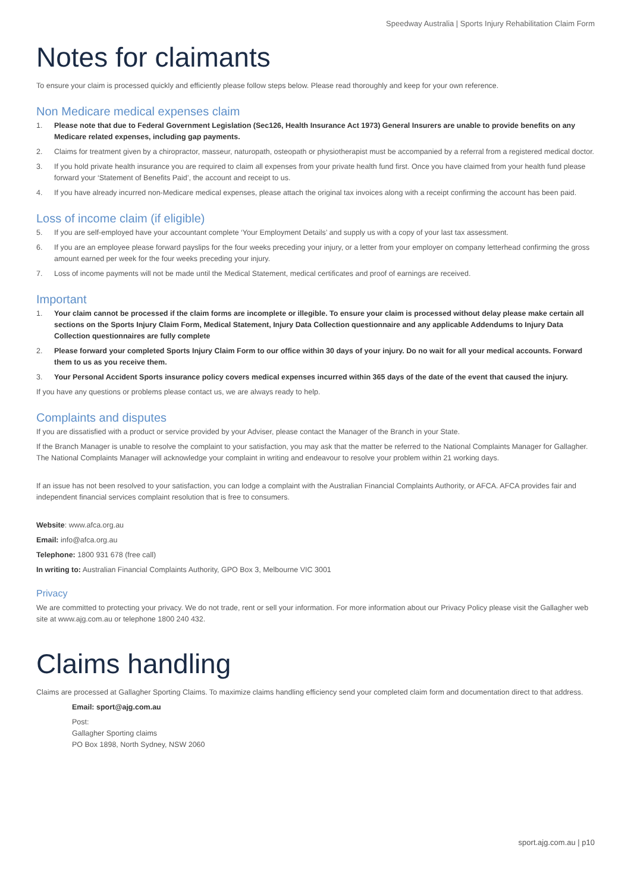Speedway Australia | Sports Injury Rehabilitation Claim Form
Notes for claimants
To ensure your claim is processed quickly and efficiently please follow steps below. Please read thoroughly and keep for your own reference.
Non Medicare medical expenses claim
1. Please note that due to Federal Government Legislation (Sec126, Health Insurance Act 1973) General Insurers are unable to provide benefits on any Medicare related expenses, including gap payments.
2. Claims for treatment given by a chiropractor, masseur, naturopath, osteopath or physiotherapist must be accompanied by a referral from a registered medical doctor.
3. If you hold private health insurance you are required to claim all expenses from your private health fund first. Once you have claimed from your health fund please forward your ‘Statement of Benefits Paid’, the account and receipt to us.
4. If you have already incurred non-Medicare medical expenses, please attach the original tax invoices along with a receipt confirming the account has been paid.
Loss of income claim (if eligible)
5. If you are self-employed have your accountant complete ‘Your Employment Details’ and supply us with a copy of your last tax assessment.
6. If you are an employee please forward payslips for the four weeks preceding your injury, or a letter from your employer on company letterhead confirming the gross amount earned per week for the four weeks preceding your injury.
7. Loss of income payments will not be made until the Medical Statement, medical certificates and proof of earnings are received.
Important
1. Your claim cannot be processed if the claim forms are incomplete or illegible. To ensure your claim is processed without delay please make certain all sections on the Sports Injury Claim Form, Medical Statement, Injury Data Collection questionnaire and any applicable Addendums to Injury Data Collection questionnaires are fully complete
2. Please forward your completed Sports Injury Claim Form to our office within 30 days of your injury. Do no wait for all your medical accounts. Forward them to us as you receive them.
3. Your Personal Accident Sports insurance policy covers medical expenses incurred within 365 days of the date of the event that caused the injury.
If you have any questions or problems please contact us, we are always ready to help.
Complaints and disputes
If you are dissatisfied with a product or service provided by your Adviser, please contact the Manager of the Branch in your State.
If the Branch Manager is unable to resolve the complaint to your satisfaction, you may ask that the matter be referred to the National Complaints Manager for Gallagher. The National Complaints Manager will acknowledge your complaint in writing and endeavour to resolve your problem within 21 working days.
If an issue has not been resolved to your satisfaction, you can lodge a complaint with the Australian Financial Complaints Authority, or AFCA. AFCA provides fair and independent financial services complaint resolution that is free to consumers.
Website: www.afca.org.au
Email: info@afca.org.au
Telephone: 1800 931 678 (free call)
In writing to: Australian Financial Complaints Authority, GPO Box 3, Melbourne VIC 3001
Privacy
We are committed to protecting your privacy. We do not trade, rent or sell your information. For more information about our Privacy Policy please visit the Gallagher web site at www.ajg.com.au or telephone 1800 240 432.
Claims handling
Claims are processed at Gallagher Sporting Claims. To maximize claims handling efficiency send your completed claim form and documentation direct to that address.
Email: sport@ajg.com.au
Post:
Gallagher Sporting claims
PO Box 1898, North Sydney, NSW 2060
sport.ajg.com.au | p10